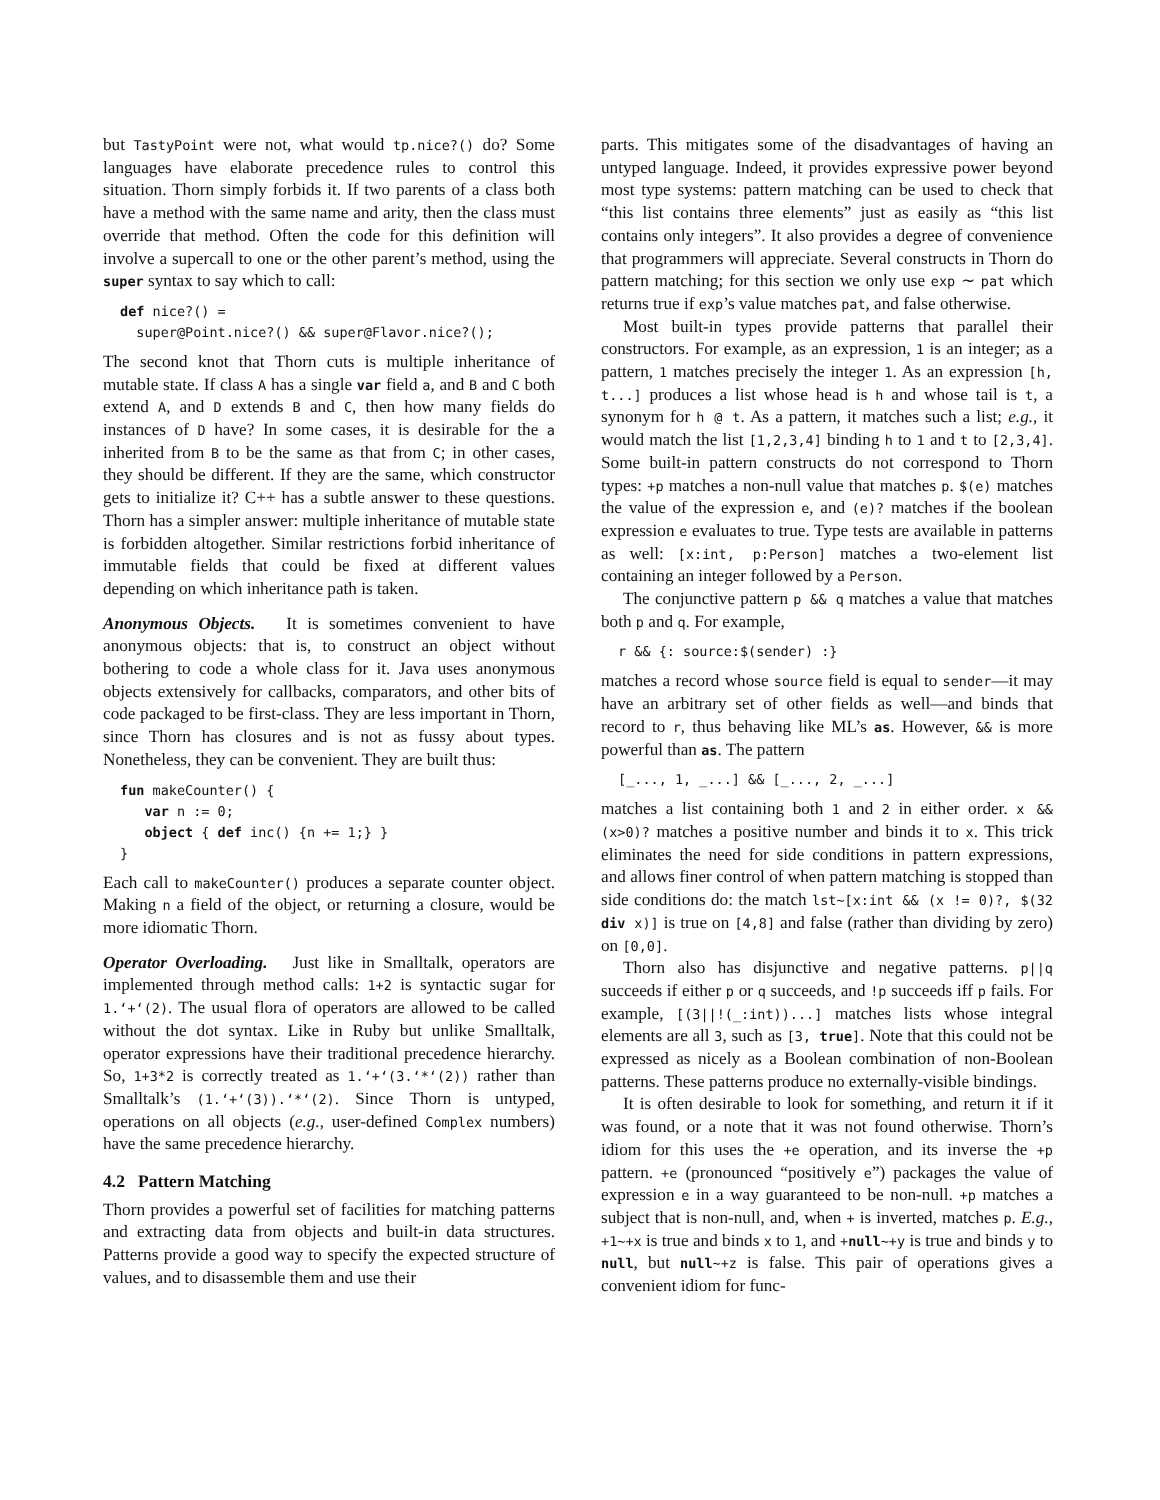but TastyPoint were not, what would tp.nice?() do? Some languages have elaborate precedence rules to control this situation. Thorn simply forbids it. If two parents of a class both have a method with the same name and arity, then the class must override that method. Often the code for this definition will involve a supercall to one or the other parent’s method, using the super syntax to say which to call:
def nice?() =
  super@Point.nice?() && super@Flavor.nice?();
The second knot that Thorn cuts is multiple inheritance of mutable state. If class A has a single var field a, and B and C both extend A, and D extends B and C, then how many fields do instances of D have? In some cases, it is desirable for the a inherited from B to be the same as that from C; in other cases, they should be different. If they are the same, which constructor gets to initialize it? C++ has a subtle answer to these questions. Thorn has a simpler answer: multiple inheritance of mutable state is forbidden altogether. Similar restrictions forbid inheritance of immutable fields that could be fixed at different values depending on which inheritance path is taken.
Anonymous Objects. It is sometimes convenient to have anonymous objects: that is, to construct an object without bothering to code a whole class for it. Java uses anonymous objects extensively for callbacks, comparators, and other bits of code packaged to be first-class. They are less important in Thorn, since Thorn has closures and is not as fussy about types. Nonetheless, they can be convenient. They are built thus:
fun makeCounter() {
   var n := 0;
   object { def inc() {n += 1;} }
}
Each call to makeCounter() produces a separate counter object. Making n a field of the object, or returning a closure, would be more idiomatic Thorn.
Operator Overloading. Just like in Smalltalk, operators are implemented through method calls: 1+2 is syntactic sugar for 1.‘+‘(2). The usual flora of operators are allowed to be called without the dot syntax. Like in Ruby but unlike Smalltalk, operator expressions have their traditional precedence hierarchy. So, 1+3*2 is correctly treated as 1.‘+‘(3.‘*‘(2)) rather than Smalltalk’s (1.‘+‘(3)).‘*‘(2). Since Thorn is untyped, operations on all objects (e.g., user-defined Complex numbers) have the same precedence hierarchy.
4.2 Pattern Matching
Thorn provides a powerful set of facilities for matching patterns and extracting data from objects and built-in data structures. Patterns provide a good way to specify the expected structure of values, and to disassemble them and use their
parts. This mitigates some of the disadvantages of having an untyped language. Indeed, it provides expressive power beyond most type systems: pattern matching can be used to check that “this list contains three elements” just as easily as “this list contains only integers”. It also provides a degree of convenience that programmers will appreciate. Several constructs in Thorn do pattern matching; for this section we only use exp ∼ pat which returns true if exp’s value matches pat, and false otherwise.
Most built-in types provide patterns that parallel their constructors. For example, as an expression, 1 is an integer; as a pattern, 1 matches precisely the integer 1. As an expression [h, t...] produces a list whose head is h and whose tail is t, a synonym for h @ t. As a pattern, it matches such a list; e.g., it would match the list [1,2,3,4] binding h to 1 and t to [2,3,4]. Some built-in pattern constructs do not correspond to Thorn types: +p matches a non-null value that matches p. $(e) matches the value of the expression e, and (e)? matches if the boolean expression e evaluates to true. Type tests are available in patterns as well: [x:int, p:Person] matches a two-element list containing an integer followed by a Person.
The conjunctive pattern p && q matches a value that matches both p and q. For example,
r && {: source:$(sender) :}
matches a record whose source field is equal to sender—it may have an arbitrary set of other fields as well—and binds that record to r, thus behaving like ML’s as. However, && is more powerful than as. The pattern
[_..., 1, _...] && [_..., 2, _...]
matches a list containing both 1 and 2 in either order. x && (x>0)? matches a positive number and binds it to x. This trick eliminates the need for side conditions in pattern expressions, and allows finer control of when pattern matching is stopped than side conditions do: the match lst∼[x:int && (x != 0)?, $(32 div x)] is true on [4,8] and false (rather than dividing by zero) on [0,0].
Thorn also has disjunctive and negative patterns. p||q succeeds if either p or q succeeds, and !p succeeds iff p fails. For example, [(3||!(_:int))...] matches lists whose integral elements are all 3, such as [3, true]. Note that this could not be expressed as nicely as a Boolean combination of non-Boolean patterns. These patterns produce no externally-visible bindings.
It is often desirable to look for something, and return it if it was found, or a note that it was not found otherwise. Thorn’s idiom for this uses the +e operation, and its inverse the +p pattern. +e (pronounced “positively e”) packages the value of expression e in a way guaranteed to be non-null. +p matches a subject that is non-null, and, when + is inverted, matches p. E.g., +1∼+x is true and binds x to 1, and +null∼+y is true and binds y to null, but null∼+z is false. This pair of operations gives a convenient idiom for func-